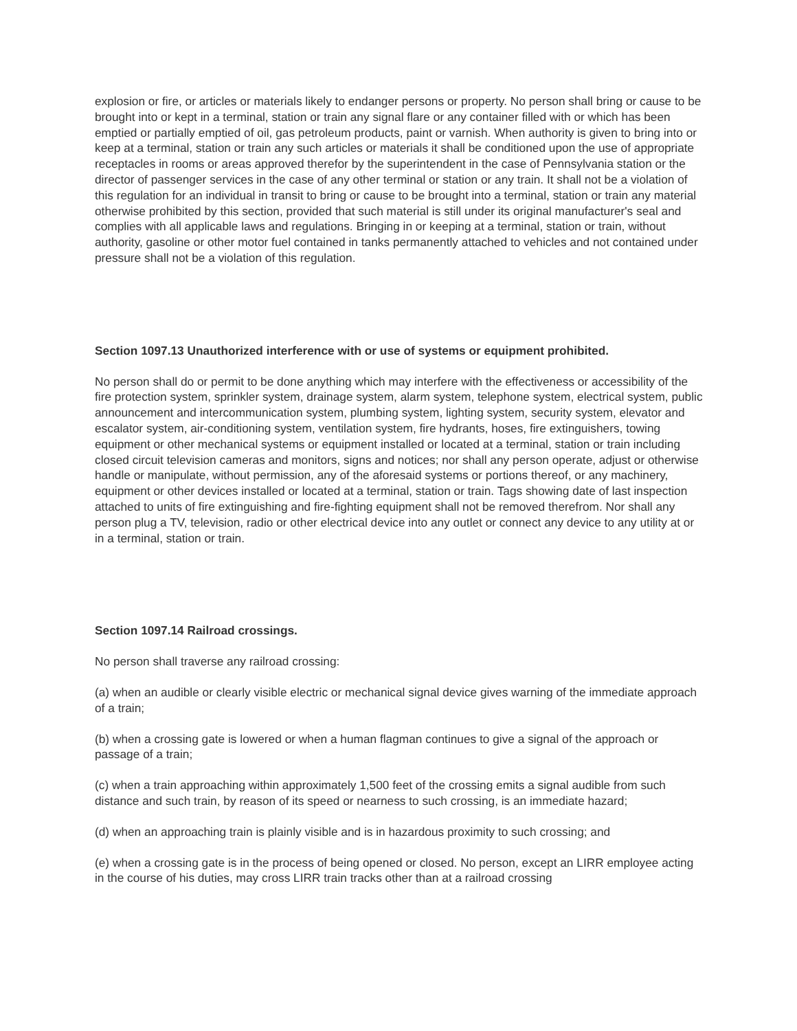explosion or fire, or articles or materials likely to endanger persons or property. No person shall bring or cause to be brought into or kept in a terminal, station or train any signal flare or any container filled with or which has been emptied or partially emptied of oil, gas petroleum products, paint or varnish. When authority is given to bring into or keep at a terminal, station or train any such articles or materials it shall be conditioned upon the use of appropriate receptacles in rooms or areas approved therefor by the superintendent in the case of Pennsylvania station or the director of passenger services in the case of any other terminal or station or any train. It shall not be a violation of this regulation for an individual in transit to bring or cause to be brought into a terminal, station or train any material otherwise prohibited by this section, provided that such material is still under its original manufacturer's seal and complies with all applicable laws and regulations. Bringing in or keeping at a terminal, station or train, without authority, gasoline or other motor fuel contained in tanks permanently attached to vehicles and not contained under pressure shall not be a violation of this regulation.
Section 1097.13 Unauthorized interference with or use of systems or equipment prohibited.
No person shall do or permit to be done anything which may interfere with the effectiveness or accessibility of the fire protection system, sprinkler system, drainage system, alarm system, telephone system, electrical system, public announcement and intercommunication system, plumbing system, lighting system, security system, elevator and escalator system, air-conditioning system, ventilation system, fire hydrants, hoses, fire extinguishers, towing equipment or other mechanical systems or equipment installed or located at a terminal, station or train including closed circuit television cameras and monitors, signs and notices; nor shall any person operate, adjust or otherwise handle or manipulate, without permission, any of the aforesaid systems or portions thereof, or any machinery, equipment or other devices installed or located at a terminal, station or train. Tags showing date of last inspection attached to units of fire extinguishing and fire-fighting equipment shall not be removed therefrom. Nor shall any person plug a TV, television, radio or other electrical device into any outlet or connect any device to any utility at or in a terminal, station or train.
Section 1097.14 Railroad crossings.
No person shall traverse any railroad crossing:
(a) when an audible or clearly visible electric or mechanical signal device gives warning of the immediate approach of a train;
(b) when a crossing gate is lowered or when a human flagman continues to give a signal of the approach or passage of a train;
(c) when a train approaching within approximately 1,500 feet of the crossing emits a signal audible from such distance and such train, by reason of its speed or nearness to such crossing, is an immediate hazard;
(d) when an approaching train is plainly visible and is in hazardous proximity to such crossing; and
(e) when a crossing gate is in the process of being opened or closed. No person, except an LIRR employee acting in the course of his duties, may cross LIRR train tracks other than at a railroad crossing